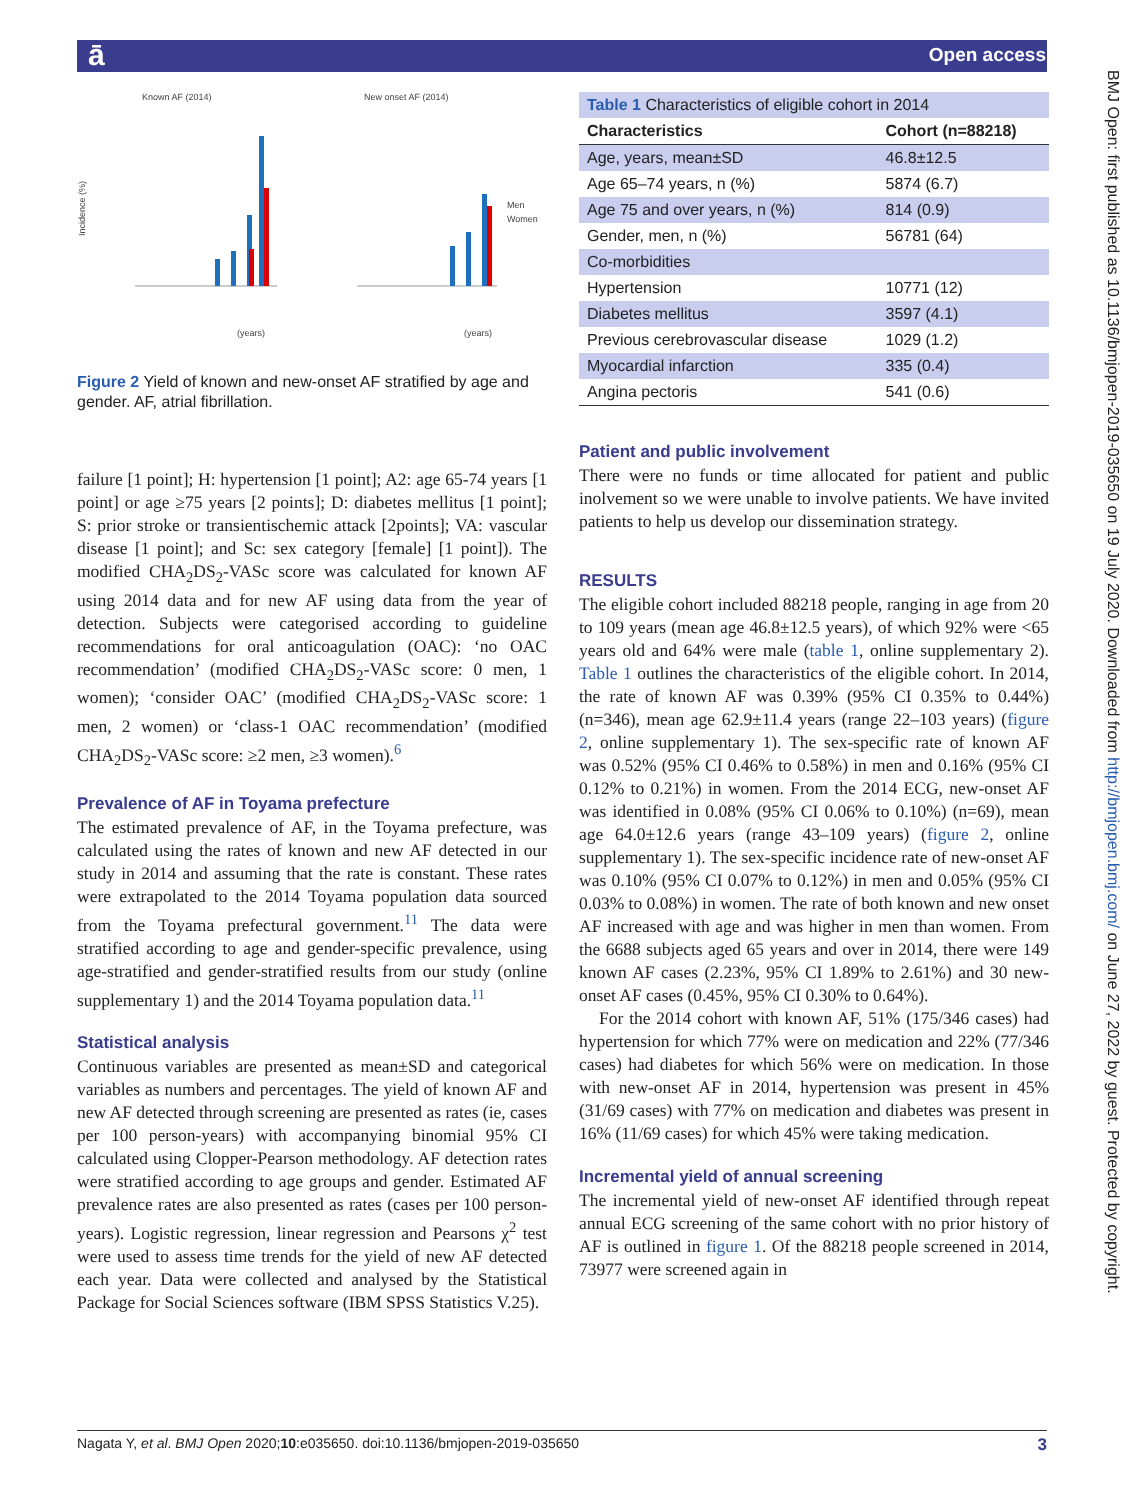ā Open access
BMJ Open: first published as 10.1136/bmjopen-2019-035650 on 19 July 2020. Downloaded from http://bmjopen.bmj.com/ on June 27, 2022 by guest. Protected by copyright.
Known AF (2014)
New onset AF (2014)
Incidence (%)
Men
Women
(years)
(years)
Figure 2 Yield of known and new-onset AF stratified by age and gender. AF, atrial fibrillation.
failure [1 point]; H: hypertension [1 point]; A2: age 65-74 years [1 point] or age ≥75 years [2 points]; D: diabetes mellitus [1 point]; S: prior stroke or transientischemic attack [2points]; VA: vascular disease [1 point]; and Sc: sex category [female] [1 point]). The modified CHA<sub>2</sub>DS<sub>2</sub>-VASc score was calculated for known AF using 2014 data and for new AF using data from the year of detection. Subjects were categorised according to guideline recommendations for oral anticoagulation (OAC): ‘no OAC recommendation’ (modified CHA<sub>2</sub>DS<sub>2</sub>-VASc score: 0 men, 1 women); ‘consider OAC’ (modified CHA<sub>2</sub>DS<sub>2</sub>-VASc score: 1 men, 2 women) or ‘class-1 OAC recommendation’ (modified CHA<sub>2</sub>DS<sub>2</sub>-VASc score: ≥2 men, ≥3 women).<sup>6</sup>
Prevalence of AF in Toyama prefecture
The estimated prevalence of AF, in the Toyama prefecture, was calculated using the rates of known and new AF detected in our study in 2014 and assuming that the rate is constant. These rates were extrapolated to the 2014 Toyama population data sourced from the Toyama prefectural government.<sup>11</sup> The data were stratified according to age and gender-specific prevalence, using age-stratified and gender-stratified results from our study (online supplementary 1) and the 2014 Toyama population data.<sup>11</sup>
Statistical analysis
Continuous variables are presented as mean±SD and categorical variables as numbers and percentages. The yield of known AF and new AF detected through screening are presented as rates (ie, cases per 100 person-years) with accompanying binomial 95% CI calculated using Clopper-Pearson methodology. AF detection rates were stratified according to age groups and gender. Estimated AF prevalence rates are also presented as rates (cases per 100 person-years). Logistic regression, linear regression and Pearsons χ<sup>2</sup> test were used to assess time trends for the yield of new AF detected each year. Data were collected and analysed by the Statistical Package for Social Sciences software (IBM SPSS Statistics V.25).
| Table 1 Characteristics of eligible cohort in 2014 | |
| Characteristics | Cohort (n=88218) |
| Age, years, mean±SD | 46.8±12.5 |
| Age 65–74 years, n (%) | 5874 (6.7) |
| Age 75 and over years, n (%) | 814 (0.9) |
| Gender, men, n (%) | 56781 (64) |
| Co-morbidities | |
| Hypertension | 10771 (12) |
| Diabetes mellitus | 3597 (4.1) |
| Previous cerebrovascular disease | 1029 (1.2) |
| Myocardial infarction | 335 (0.4) |
| Angina pectoris | 541 (0.6) |
Patient and public involvement
There were no funds or time allocated for patient and public inolvement so we were unable to involve patients. We have invited patients to help us develop our dissemination strategy.
RESULTS
The eligible cohort included 88218 people, ranging in age from 20 to 109 years (mean age 46.8±12.5 years), of which 92% were <65 years old and 64% were male (table 1, online supplementary 2). Table 1 outlines the characteristics of the eligible cohort. In 2014, the rate of known AF was 0.39% (95% CI 0.35% to 0.44%) (n=346), mean age 62.9±11.4 years (range 22–103 years) (figure 2, online supplementary 1). The sex-specific rate of known AF was 0.52% (95% CI 0.46% to 0.58%) in men and 0.16% (95% CI 0.12% to 0.21%) in women. From the 2014 ECG, new-onset AF was identified in 0.08% (95% CI 0.06% to 0.10%) (n=69), mean age 64.0±12.6 years (range 43–109 years) (figure 2, online supplementary 1). The sex-specific incidence rate of new-onset AF was 0.10% (95% CI 0.07% to 0.12%) in men and 0.05% (95% CI 0.03% to 0.08%) in women. The rate of both known and new onset AF increased with age and was higher in men than women. From the 6688 subjects aged 65 years and over in 2014, there were 149 known AF cases (2.23%, 95% CI 1.89% to 2.61%) and 30 new-onset AF cases (0.45%, 95% CI 0.30% to 0.64%).
For the 2014 cohort with known AF, 51% (175/346 cases) had hypertension for which 77% were on medication and 22% (77/346 cases) had diabetes for which 56% were on medication. In those with new-onset AF in 2014, hypertension was present in 45% (31/69 cases) with 77% on medication and diabetes was present in 16% (11/69 cases) for which 45% were taking medication.
Incremental yield of annual screening
The incremental yield of new-onset AF identified through repeat annual ECG screening of the same cohort with no prior history of AF is outlined in figure 1. Of the 88218 people screened in 2014, 73977 were screened again in
Nagata Y, et al. BMJ Open 2020;10:e035650. doi:10.1136/bmjopen-2019-035650 3